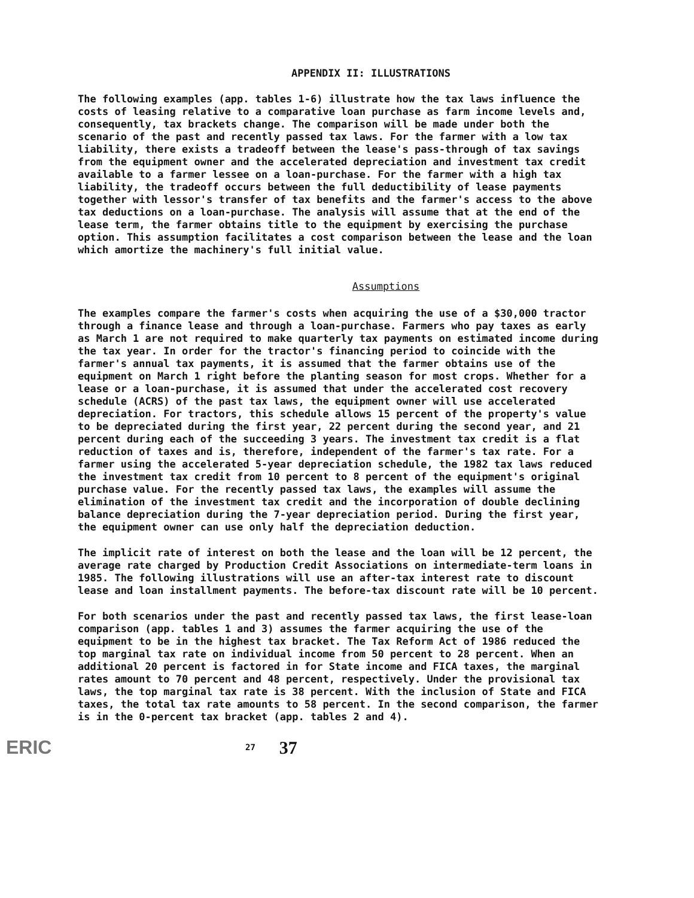APPENDIX II: ILLUSTRATIONS
The following examples (app. tables 1-6) illustrate how the tax laws influence the costs of leasing relative to a comparative loan purchase as farm income levels and, consequently, tax brackets change. The comparison will be made under both the scenario of the past and recently passed tax laws. For the farmer with a low tax liability, there exists a tradeoff between the lease's pass-through of tax savings from the equipment owner and the accelerated depreciation and investment tax credit available to a farmer lessee on a loan-purchase. For the farmer with a high tax liability, the tradeoff occurs between the full deductibility of lease payments together with lessor's transfer of tax benefits and the farmer's access to the above tax deductions on a loan-purchase. The analysis will assume that at the end of the lease term, the farmer obtains title to the equipment by exercising the purchase option. This assumption facilitates a cost comparison between the lease and the loan which amortize the machinery's full initial value.
Assumptions
The examples compare the farmer's costs when acquiring the use of a $30,000 tractor through a finance lease and through a loan-purchase. Farmers who pay taxes as early as March 1 are not required to make quarterly tax payments on estimated income during the tax year. In order for the tractor's financing period to coincide with the farmer's annual tax payments, it is assumed that the farmer obtains use of the equipment on March 1 right before the planting season for most crops. Whether for a lease or a loan-purchase, it is assumed that under the accelerated cost recovery schedule (ACRS) of the past tax laws, the equipment owner will use accelerated depreciation. For tractors, this schedule allows 15 percent of the property's value to be depreciated during the first year, 22 percent during the second year, and 21 percent during each of the succeeding 3 years. The investment tax credit is a flat reduction of taxes and is, therefore, independent of the farmer's tax rate. For a farmer using the accelerated 5-year depreciation schedule, the 1982 tax laws reduced the investment tax credit from 10 percent to 8 percent of the equipment's original purchase value. For the recently passed tax laws, the examples will assume the elimination of the investment tax credit and the incorporation of double declining balance depreciation during the 7-year depreciation period. During the first year, the equipment owner can use only half the depreciation deduction.
The implicit rate of interest on both the lease and the loan will be 12 percent, the average rate charged by Production Credit Associations on intermediate-term loans in 1985. The following illustrations will use an after-tax interest rate to discount lease and loan installment payments. The before-tax discount rate will be 10 percent.
For both scenarios under the past and recently passed tax laws, the first lease-loan comparison (app. tables 1 and 3) assumes the farmer acquiring the use of the equipment to be in the highest tax bracket. The Tax Reform Act of 1986 reduced the top marginal tax rate on individual income from 50 percent to 28 percent. When an additional 20 percent is factored in for State income and FICA taxes, the marginal rates amount to 70 percent and 48 percent, respectively. Under the provisional tax laws, the top marginal tax rate is 38 percent. With the inclusion of State and FICA taxes, the total tax rate amounts to 58 percent. In the second comparison, the farmer is in the 0-percent tax bracket (app. tables 2 and 4).
ERIC 27 37